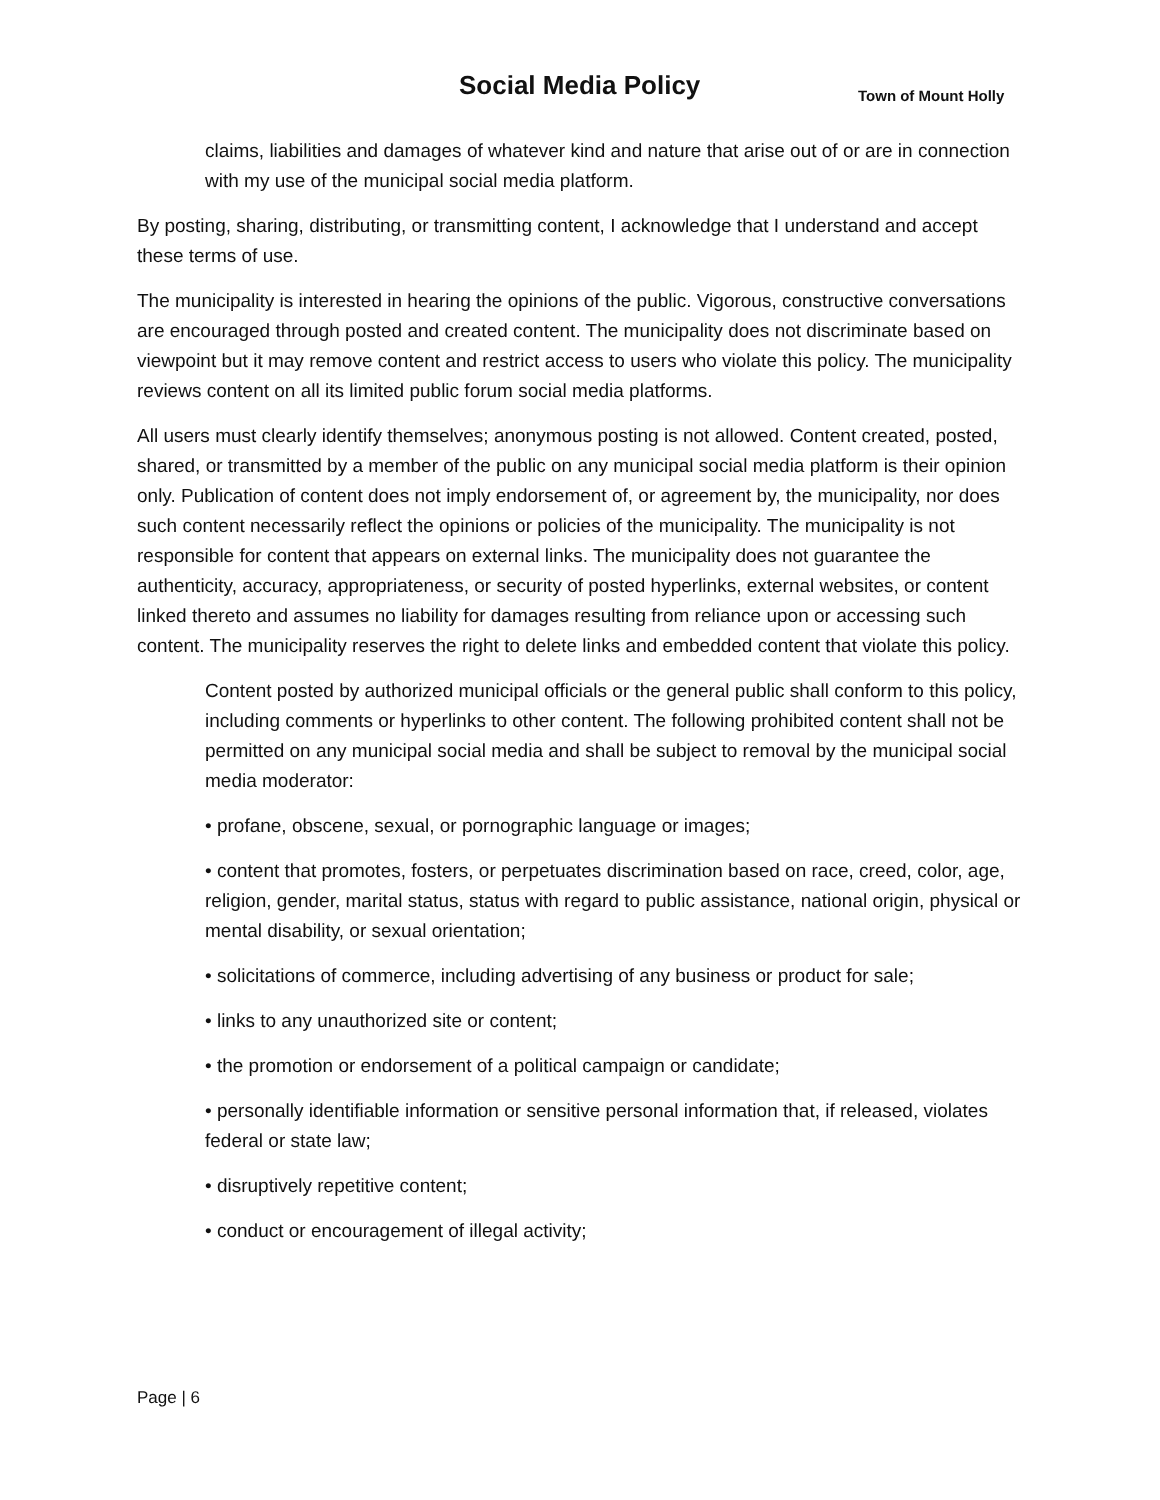Social Media Policy Town of Mount Holly
claims, liabilities and damages of whatever kind and nature that arise out of or are in connection with my use of the municipal social media platform.
By posting, sharing, distributing, or transmitting content, I acknowledge that I understand and accept these terms of use.
The municipality is interested in hearing the opinions of the public. Vigorous, constructive conversations are encouraged through posted and created content. The municipality does not discriminate based on viewpoint but it may remove content and restrict access to users who violate this policy. The municipality reviews content on all its limited public forum social media platforms.
All users must clearly identify themselves; anonymous posting is not allowed. Content created, posted, shared, or transmitted by a member of the public on any municipal social media platform is their opinion only. Publication of content does not imply endorsement of, or agreement by, the municipality, nor does such content necessarily reflect the opinions or policies of the municipality. The municipality is not responsible for content that appears on external links. The municipality does not guarantee the authenticity, accuracy, appropriateness, or security of posted hyperlinks, external websites, or content linked thereto and assumes no liability for damages resulting from reliance upon or accessing such content. The municipality reserves the right to delete links and embedded content that violate this policy.
Content posted by authorized municipal officials or the general public shall conform to this policy, including comments or hyperlinks to other content. The following prohibited content shall not be permitted on any municipal social media and shall be subject to removal by the municipal social media moderator:
• profane, obscene, sexual, or pornographic language or images;
• content that promotes, fosters, or perpetuates discrimination based on race, creed, color, age, religion, gender, marital status, status with regard to public assistance, national origin, physical or mental disability, or sexual orientation;
• solicitations of commerce, including advertising of any business or product for sale;
• links to any unauthorized site or content;
• the promotion or endorsement of a political campaign or candidate;
• personally identifiable information or sensitive personal information that, if released, violates federal or state law;
• disruptively repetitive content;
• conduct or encouragement of illegal activity;
Page | 6